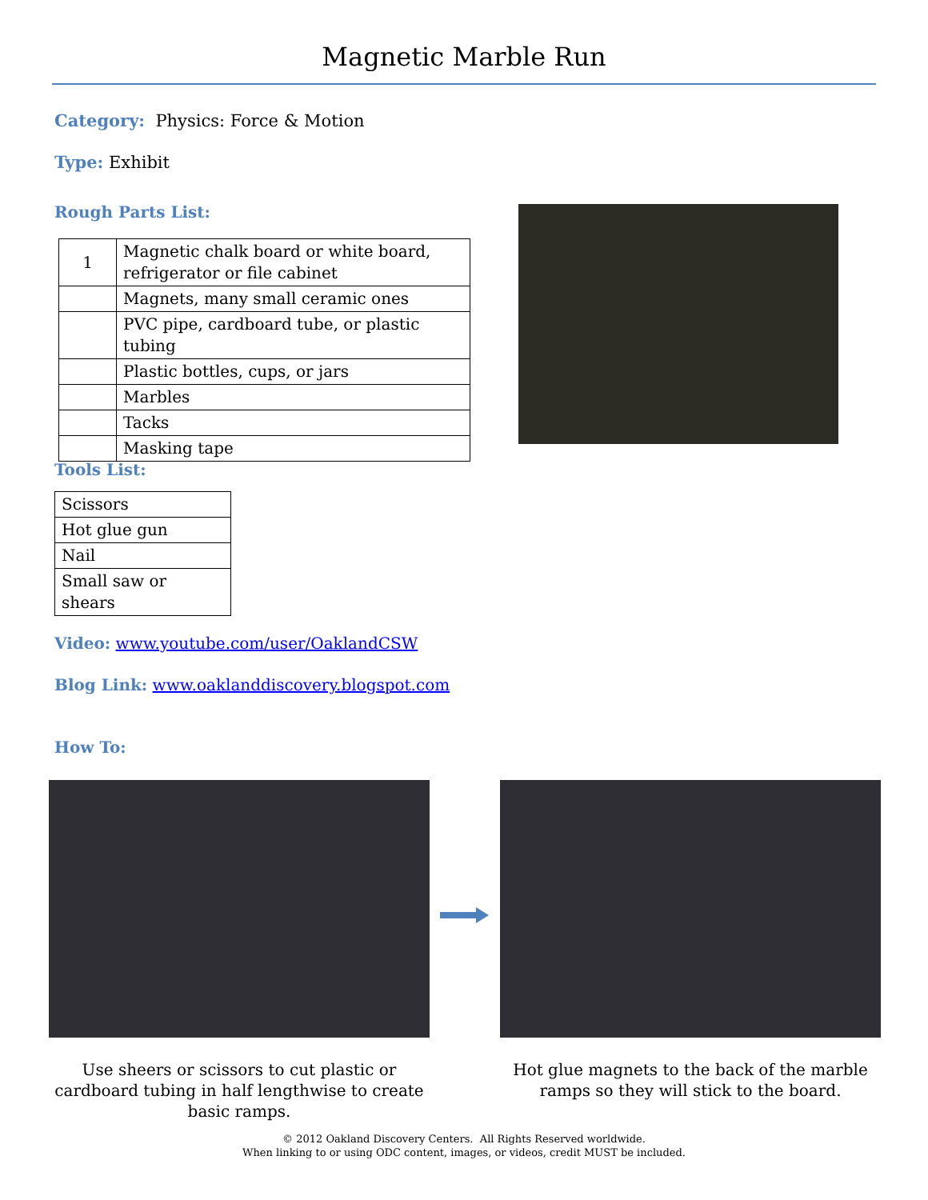Magnetic Marble Run
Category: Physics: Force & Motion
Type: Exhibit
Rough Parts List:
| 1 | Magnetic chalk board or white board, refrigerator or file cabinet |
| | Magnets, many small ceramic ones |
| | PVC pipe, cardboard tube, or plastic tubing |
| | Plastic bottles, cups, or jars |
| | Marbles |
| | Tacks |
| | Masking tape |
Tools List:
| Scissors |
| Hot glue gun |
| Nail |
| Small saw or shears |
Video: www.youtube.com/user/OaklandCSW
Blog Link: www.oaklanddiscovery.blogspot.com
How To:
Use sheers or scissors to cut plastic or cardboard tubing in half lengthwise to create basic ramps.
Hot glue magnets to the back of the marble ramps so they will stick to the board.
© 2012 Oakland Discovery Centers. All Rights Reserved worldwide.
When linking to or using ODC content, images, or videos, credit MUST be included.